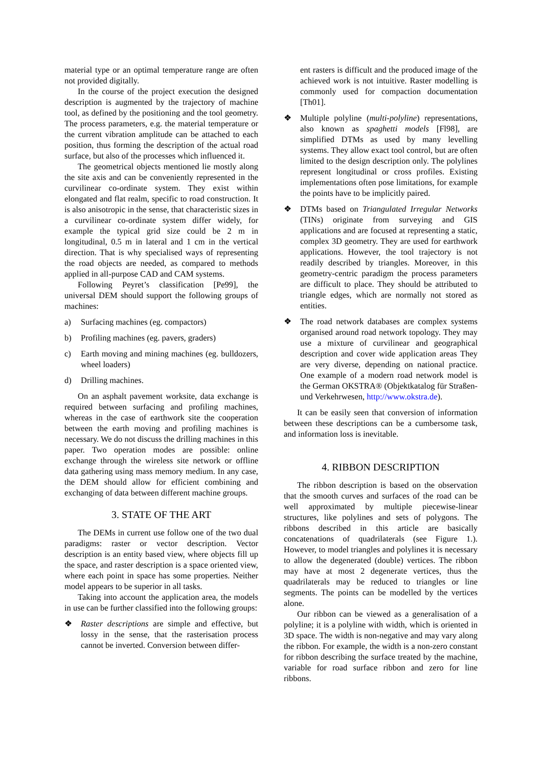material type or an optimal temperature range are often not provided digitally.
In the course of the project execution the designed description is augmented by the trajectory of machine tool, as defined by the positioning and the tool geometry. The process parameters, e.g. the material temperature or the current vibration amplitude can be attached to each position, thus forming the description of the actual road surface, but also of the processes which influenced it.
The geometrical objects mentioned lie mostly along the site axis and can be conveniently represented in the curvilinear co-ordinate system. They exist within elongated and flat realm, specific to road construction. It is also anisotropic in the sense, that characteristic sizes in a curvilinear co-ordinate system differ widely, for example the typical grid size could be 2 m in longitudinal, 0.5 m in lateral and 1 cm in the vertical direction. That is why specialised ways of representing the road objects are needed, as compared to methods applied in all-purpose CAD and CAM systems.
Following Peyret’s classification [Pe99], the universal DEM should support the following groups of machines:
a) Surfacing machines (eg. compactors)
b) Profiling machines (eg. pavers, graders)
c) Earth moving and mining machines (eg. bulldozers, wheel loaders)
d) Drilling machines.
On an asphalt pavement worksite, data exchange is required between surfacing and profiling machines, whereas in the case of earthwork site the cooperation between the earth moving and profiling machines is necessary. We do not discuss the drilling machines in this paper. Two operation modes are possible: online exchange through the wireless site network or offline data gathering using mass memory medium. In any case, the DEM should allow for efficient combining and exchanging of data between different machine groups.
3. STATE OF THE ART
The DEMs in current use follow one of the two dual paradigms: raster or vector description. Vector description is an entity based view, where objects fill up the space, and raster description is a space oriented view, where each point in space has some properties. Neither model appears to be superior in all tasks.
Taking into account the application area, the models in use can be further classified into the following groups:
❖ Raster descriptions are simple and effective, but lossy in the sense, that the rasterisation process cannot be inverted. Conversion between differ-
ent rasters is difficult and the produced image of the achieved work is not intuitive. Raster modelling is commonly used for compaction documentation [Th01].
❖ Multiple polyline (multi-polyline) representations, also known as spaghetti models [Fl98], are simplified DTMs as used by many levelling systems. They allow exact tool control, but are often limited to the design description only. The polylines represent longitudinal or cross profiles. Existing implementations often pose limitations, for example the points have to be implicitly paired.
❖ DTMs based on Triangulated Irregular Networks (TINs) originate from surveying and GIS applications and are focused at representing a static, complex 3D geometry. They are used for earthwork applications. However, the tool trajectory is not readily described by triangles. Moreover, in this geometry-centric paradigm the process parameters are difficult to place. They should be attributed to triangle edges, which are normally not stored as entities.
❖ The road network databases are complex systems organised around road network topology. They may use a mixture of curvilinear and geographical description and cover wide application areas They are very diverse, depending on national practice. One example of a modern road network model is the German OKSTRA® (Objektkatalog für Straßen- und Verkehrwesen, http://www.okstra.de).
It can be easily seen that conversion of information between these descriptions can be a cumbersome task, and information loss is inevitable.
4. RIBBON DESCRIPTION
The ribbon description is based on the observation that the smooth curves and surfaces of the road can be well approximated by multiple piecewise-linear structures, like polylines and sets of polygons. The ribbons described in this article are basically concatenations of quadrilaterals (see Figure 1.). However, to model triangles and polylines it is necessary to allow the degenerated (double) vertices. The ribbon may have at most 2 degenerate vertices, thus the quadrilaterals may be reduced to triangles or line segments. The points can be modelled by the vertices alone.
Our ribbon can be viewed as a generalisation of a polyline; it is a polyline with width, which is oriented in 3D space. The width is non-negative and may vary along the ribbon. For example, the width is a non-zero constant for ribbon describing the surface treated by the machine, variable for road surface ribbon and zero for line ribbons.